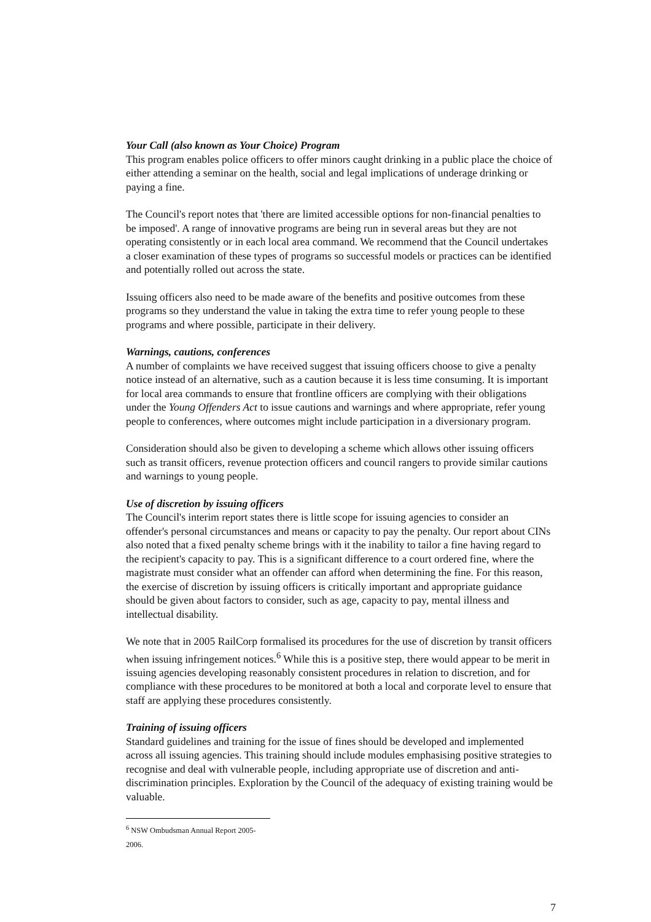Your Call (also known as Your Choice) Program
This program enables police officers to offer minors caught drinking in a public place the choice of either attending a seminar on the health, social and legal implications of underage drinking or paying a fine.
The Council's report notes that 'there are limited accessible options for non-financial penalties to be imposed'. A range of innovative programs are being run in several areas but they are not operating consistently or in each local area command. We recommend that the Council undertakes a closer examination of these types of programs so successful models or practices can be identified and potentially rolled out across the state.
Issuing officers also need to be made aware of the benefits and positive outcomes from these programs so they understand the value in taking the extra time to refer young people to these programs and where possible, participate in their delivery.
Warnings, cautions, conferences
A number of complaints we have received suggest that issuing officers choose to give a penalty notice instead of an alternative, such as a caution because it is less time consuming. It is important for local area commands to ensure that frontline officers are complying with their obligations under the Young Offenders Act to issue cautions and warnings and where appropriate, refer young people to conferences, where outcomes might include participation in a diversionary program.
Consideration should also be given to developing a scheme which allows other issuing officers such as transit officers, revenue protection officers and council rangers to provide similar cautions and warnings to young people.
Use of discretion by issuing officers
The Council's interim report states there is little scope for issuing agencies to consider an offender's personal circumstances and means or capacity to pay the penalty. Our report about CINs also noted that a fixed penalty scheme brings with it the inability to tailor a fine having regard to the recipient's capacity to pay. This is a significant difference to a court ordered fine, where the magistrate must consider what an offender can afford when determining the fine. For this reason, the exercise of discretion by issuing officers is critically important and appropriate guidance should be given about factors to consider, such as age, capacity to pay, mental illness and intellectual disability.
We note that in 2005 RailCorp formalised its procedures for the use of discretion by transit officers when issuing infringement notices.<sup>6</sup> While this is a positive step, there would appear to be merit in issuing agencies developing reasonably consistent procedures in relation to discretion, and for compliance with these procedures to be monitored at both a local and corporate level to ensure that staff are applying these procedures consistently.
Training of issuing officers
Standard guidelines and training for the issue of fines should be developed and implemented across all issuing agencies. This training should include modules emphasising positive strategies to recognise and deal with vulnerable people, including appropriate use of discretion and anti-discrimination principles. Exploration by the Council of the adequacy of existing training would be valuable.
<sup>6</sup> NSW Ombudsman Annual Report 2005-2006.
7